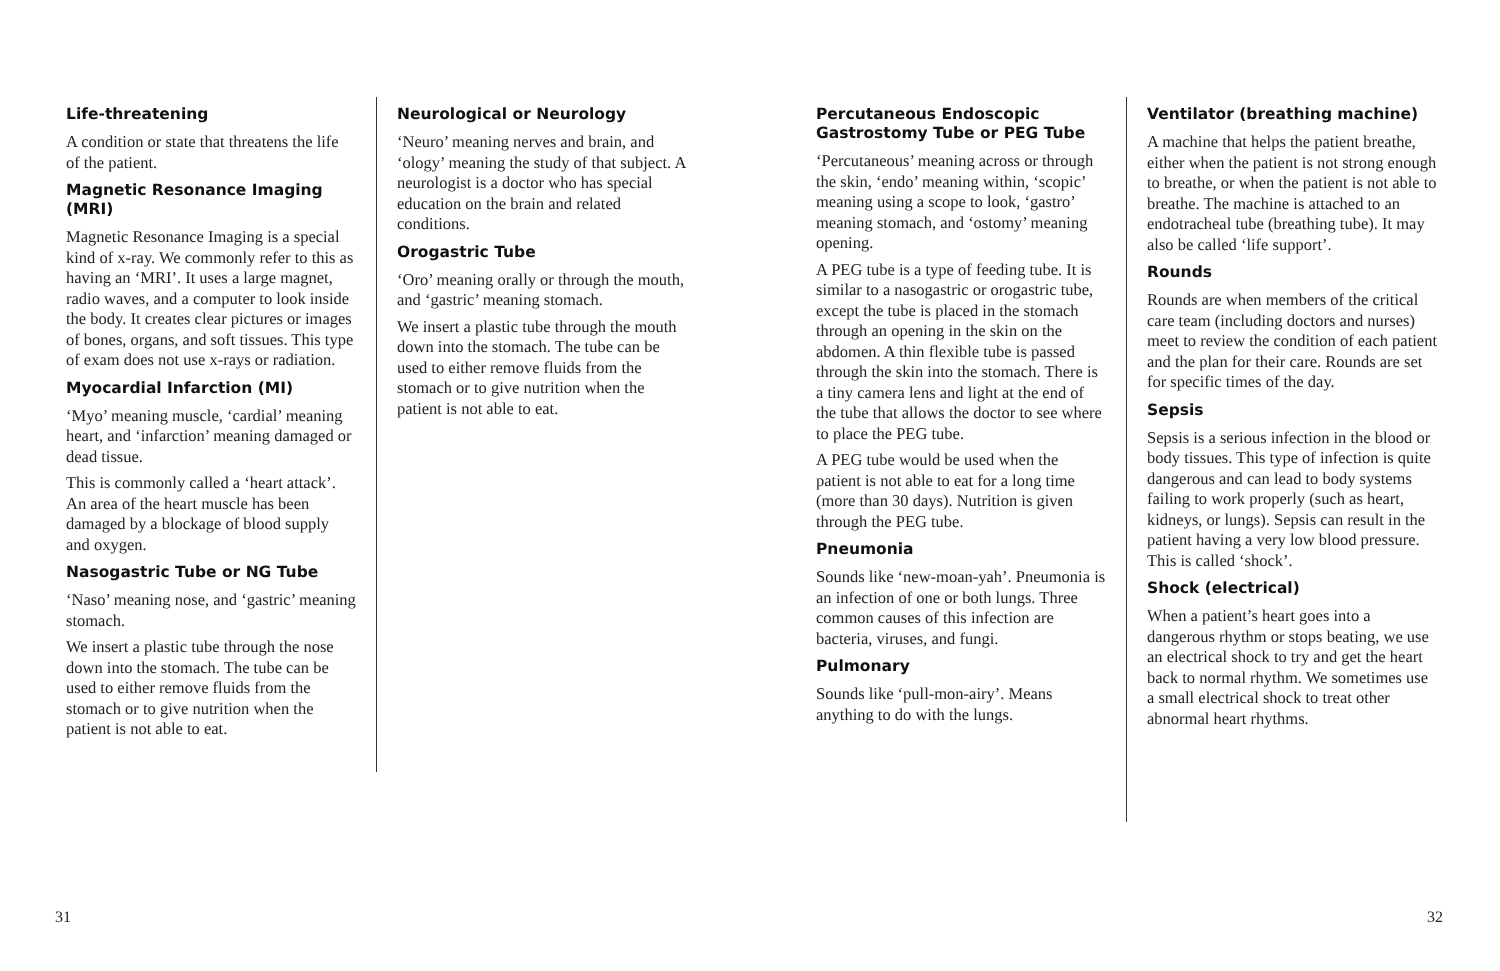Life-threatening
A condition or state that threatens the life of the patient.
Magnetic Resonance Imaging (MRI)
Magnetic Resonance Imaging is a special kind of x-ray. We commonly refer to this as having an ‘MRI’. It uses a large magnet, radio waves, and a computer to look inside the body. It creates clear pictures or images of bones, organs, and soft tissues. This type of exam does not use x-rays or radiation.
Myocardial Infarction (MI)
‘Myo’ meaning muscle, ‘cardial’ meaning heart, and ‘infarction’ meaning damaged or dead tissue.
This is commonly called a ‘heart attack’. An area of the heart muscle has been damaged by a blockage of blood supply and oxygen.
Nasogastric Tube or NG Tube
‘Naso’ meaning nose, and ‘gastric’ meaning stomach.
We insert a plastic tube through the nose down into the stomach. The tube can be used to either remove fluids from the stomach or to give nutrition when the patient is not able to eat.
Neurological or Neurology
‘Neuro’ meaning nerves and brain, and ‘ology’ meaning the study of that subject. A neurologist is a doctor who has special education on the brain and related conditions.
Orogastric Tube
‘Oro’ meaning orally or through the mouth, and ‘gastric’ meaning stomach.
We insert a plastic tube through the mouth down into the stomach. The tube can be used to either remove fluids from the stomach or to give nutrition when the patient is not able to eat.
31
Percutaneous Endoscopic Gastrostomy Tube or PEG Tube
‘Percutaneous’ meaning across or through the skin, ‘endo’ meaning within, ‘scopic’ meaning using a scope to look, ‘gastro’ meaning stomach, and ‘ostomy’ meaning opening.
A PEG tube is a type of feeding tube. It is similar to a nasogastric or orogastric tube, except the tube is placed in the stomach through an opening in the skin on the abdomen. A thin flexible tube is passed through the skin into the stomach. There is a tiny camera lens and light at the end of the tube that allows the doctor to see where to place the PEG tube.
A PEG tube would be used when the patient is not able to eat for a long time (more than 30 days). Nutrition is given through the PEG tube.
Pneumonia
Sounds like ‘new-moan-yah’. Pneumonia is an infection of one or both lungs. Three common causes of this infection are bacteria, viruses, and fungi.
Pulmonary
Sounds like ‘pull-mon-airy’. Means anything to do with the lungs.
Ventilator (breathing machine)
A machine that helps the patient breathe, either when the patient is not strong enough to breathe, or when the patient is not able to breathe. The machine is attached to an endotracheal tube (breathing tube). It may also be called ‘life support’.
Rounds
Rounds are when members of the critical care team (including doctors and nurses) meet to review the condition of each patient and the plan for their care. Rounds are set for specific times of the day.
Sepsis
Sepsis is a serious infection in the blood or body tissues. This type of infection is quite dangerous and can lead to body systems failing to work properly (such as heart, kidneys, or lungs). Sepsis can result in the patient having a very low blood pressure. This is called ‘shock’.
Shock (electrical)
When a patient’s heart goes into a dangerous rhythm or stops beating, we use an electrical shock to try and get the heart back to normal rhythm. We sometimes use a small electrical shock to treat other abnormal heart rhythms.
32